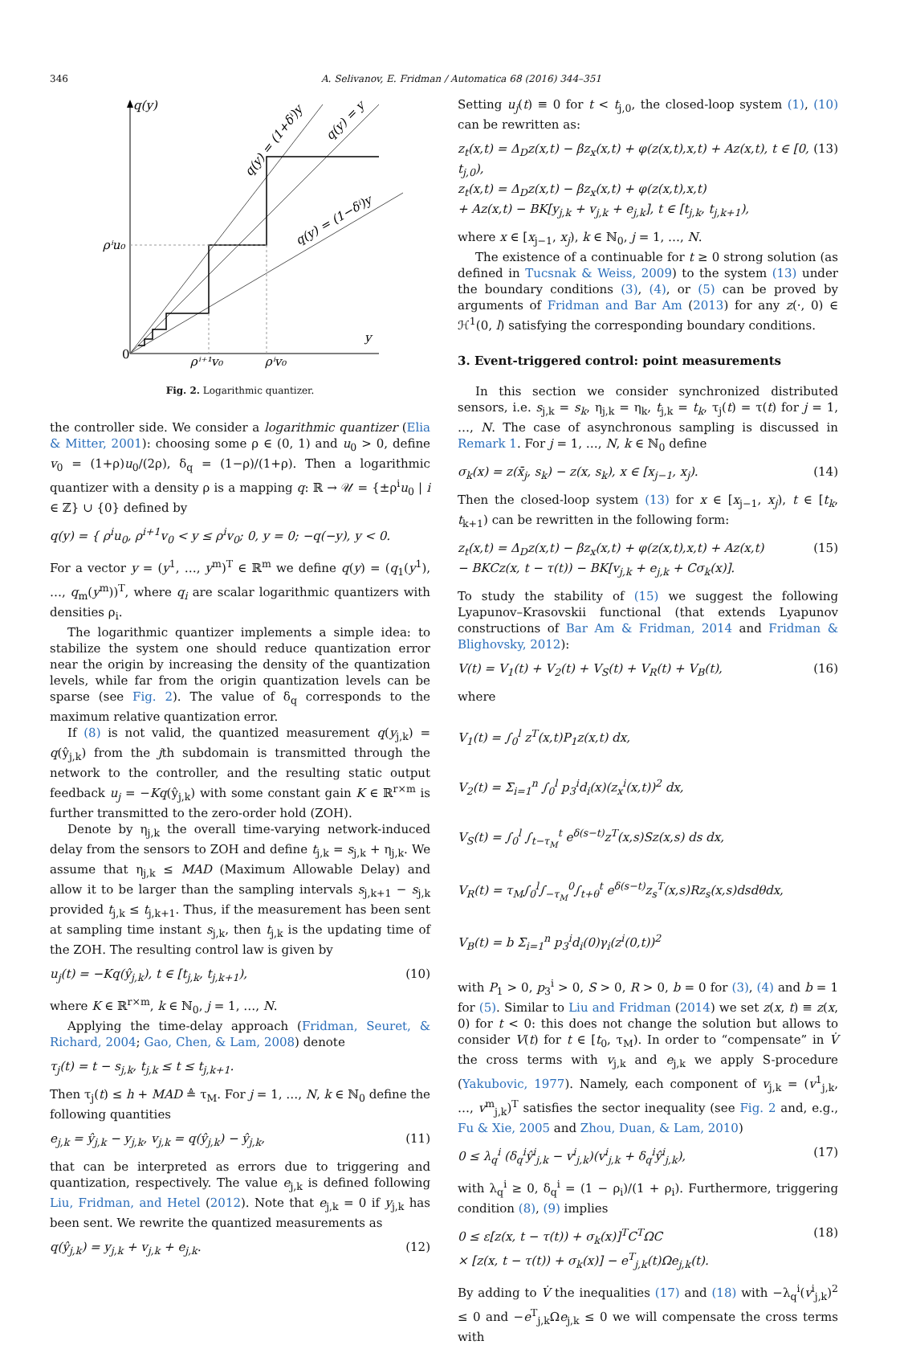346 A. Selivanov, E. Fridman / Automatica 68 (2016) 344–351
q(y)
ρⁱu₀
0
y
ρⁱ⁺¹v₀
ρⁱv₀
q(y) = (1+δⁱ)y
q(y) = y
q(y) = (1−δⁱ)y
Fig. 2. Logarithmic quantizer.
the controller side. We consider a logarithmic quantizer (Elia & Mitter, 2001): choosing some ρ ∈ (0, 1) and u<sub>0</sub> > 0, define v<sub>0</sub> = (1+ρ)u<sub>0</sub>/(2ρ), δ<sub>q</sub> = (1−ρ)/(1+ρ). Then a logarithmic quantizer with a density ρ is a mapping q: ℝ → 𝒰 = {±ρ<sup>i</sup>u<sub>0</sub> | i ∈ ℤ} ∪ {0} defined by
q(y) = { ρ<sup>i</sup>u<sub>0</sub>, ρ<sup>i+1</sup>v<sub>0</sub> < y ≤ ρ<sup>i</sup>v<sub>0</sub>; 0, y = 0; −q(−y), y < 0.
For a vector y = (y<sup>1</sup>, …, y<sup>m</sup>)<sup>T</sup> ∈ ℝ<sup>m</sup> we define q(y) = (q<sub>1</sub>(y<sup>1</sup>), …, q<sub>m</sub>(y<sup>m</sup>))<sup>T</sup>, where q<sub>i</sub> are scalar logarithmic quantizers with densities ρ<sub>i</sub>.
The logarithmic quantizer implements a simple idea: to stabilize the system one should reduce quantization error near the origin by increasing the density of the quantization levels, while far from the origin quantization levels can be sparse (see Fig. 2). The value of δ<sub>q</sub> corresponds to the maximum relative quantization error.
If (8) is not valid, the quantized measurement q(y<sub>j,k</sub>) = q(ŷ<sub>j,k</sub>) from the jth subdomain is transmitted through the network to the controller, and the resulting static output feedback u<sub>j</sub> = −Kq(ŷ<sub>j,k</sub>) with some constant gain K ∈ ℝ<sup>r×m</sup> is further transmitted to the zero-order hold (ZOH).
Denote by η<sub>j,k</sub> the overall time-varying network-induced delay from the sensors to ZOH and define t<sub>j,k</sub> = s<sub>j,k</sub> + η<sub>j,k</sub>. We assume that η<sub>j,k</sub> ≤ MAD (Maximum Allowable Delay) and allow it to be larger than the sampling intervals s<sub>j,k+1</sub> − s<sub>j,k</sub> provided t<sub>j,k</sub> ≤ t<sub>j,k+1</sub>. Thus, if the measurement has been sent at sampling time instant s<sub>j,k</sub>, then t<sub>j,k</sub> is the updating time of the ZOH. The resulting control law is given by
u<sub>j</sub>(t) = −Kq(ŷ<sub>j,k</sub>), t ∈ [t<sub>j,k</sub>, t<sub>j,k+1</sub>), (10)
where K ∈ ℝ<sup>r×m</sup>, k ∈ ℕ<sub>0</sub>, j = 1, …, N.
Applying the time-delay approach (Fridman, Seuret, & Richard, 2004; Gao, Chen, & Lam, 2008) denote
τ<sub>j</sub>(t) = t − s<sub>j,k</sub>, t<sub>j,k</sub> ≤ t ≤ t<sub>j,k+1</sub>.
Then τ<sub>j</sub>(t) ≤ h + MAD ≜ τ<sub>M</sub>. For j = 1, …, N, k ∈ ℕ<sub>0</sub> define the following quantities
e<sub>j,k</sub> = ŷ<sub>j,k</sub> − y<sub>j,k</sub>, v<sub>j,k</sub> = q(ŷ<sub>j,k</sub>) − ŷ<sub>j,k</sub>, (11)
that can be interpreted as errors due to triggering and quantization, respectively. The value e<sub>j,k</sub> is defined following Liu, Fridman, and Hetel (2012). Note that e<sub>j,k</sub> = 0 if y<sub>j,k</sub> has been sent. We rewrite the quantized measurements as
q(ŷ<sub>j,k</sub>) = y<sub>j,k</sub> + v<sub>j,k</sub> + e<sub>j,k</sub>. (12)
Setting u<sub>j</sub>(t) ≡ 0 for t < t<sub>j,0</sub>, the closed-loop system (1), (10) can be rewritten as:
z<sub>t</sub>(x,t) = Δ<sub>D</sub>z(x,t) − βz<sub>x</sub>(x,t) + φ(z(x,t),x,t) + Az(x,t), t ∈ [0, t<sub>j,0</sub>),
z<sub>t</sub>(x,t) = Δ<sub>D</sub>z(x,t) − βz<sub>x</sub>(x,t) + φ(z(x,t),x,t)
+ Az(x,t) − BK[y<sub>j,k</sub> + v<sub>j,k</sub> + e<sub>j,k</sub>], t ∈ [t<sub>j,k</sub>, t<sub>j,k+1</sub>), (13)
where x ∈ [x<sub>j−1</sub>, x<sub>j</sub>), k ∈ ℕ<sub>0</sub>, j = 1, …, N.
The existence of a continuable for t ≥ 0 strong solution (as defined in Tucsnak & Weiss, 2009) to the system (13) under the boundary conditions (3), (4), or (5) can be proved by arguments of Fridman and Bar Am (2013) for any z(·, 0) ∈ ℋ<sup>1</sup>(0, l) satisfying the corresponding boundary conditions.
3. Event-triggered control: point measurements
In this section we consider synchronized distributed sensors, i.e. s<sub>j,k</sub> = s<sub>k</sub>, η<sub>j,k</sub> = η<sub>k</sub>, t<sub>j,k</sub> = t<sub>k</sub>, τ<sub>j</sub>(t) = τ(t) for j = 1, …, N. The case of asynchronous sampling is discussed in Remark 1. For j = 1, …, N, k ∈ ℕ<sub>0</sub> define
σ<sub>k</sub>(x) = z(x̄<sub>j</sub>, s<sub>k</sub>) − z(x, s<sub>k</sub>), x ∈ [x<sub>j−1</sub>, x<sub>j</sub>). (14)
Then the closed-loop system (13) for x ∈ [x<sub>j−1</sub>, x<sub>j</sub>), t ∈ [t<sub>k</sub>, t<sub>k+1</sub>) can be rewritten in the following form:
z<sub>t</sub>(x,t) = Δ<sub>D</sub>z(x,t) − βz<sub>x</sub>(x,t) + φ(z(x,t),x,t) + Az(x,t)
− BKCz(x, t − τ(t)) − BK[v<sub>j,k</sub> + e<sub>j,k</sub> + Cσ<sub>k</sub>(x)]. (15)
To study the stability of (15) we suggest the following Lyapunov–Krasovskii functional (that extends Lyapunov constructions of Bar Am & Fridman, 2014 and Fridman & Blighovsky, 2012):
V(t) = V<sub>1</sub>(t) + V<sub>2</sub>(t) + V<sub>S</sub>(t) + V<sub>R</sub>(t) + V<sub>B</sub>(t), (16)
where
V<sub>1</sub>(t) = ∫<sub>0</sub><sup>l</sup> z<sup>T</sup>(x,t)P<sub>1</sub>z(x,t) dx,
V<sub>2</sub>(t) = Σ<sub>i=1</sub><sup>n</sup> ∫<sub>0</sub><sup>l</sup> p<sub>3</sub><sup>i</sup>d<sub>i</sub>(x)(z<sub>x</sub><sup>i</sup>(x,t))<sup>2</sup> dx,
V<sub>S</sub>(t) = ∫<sub>0</sub><sup>l</sup> ∫<sub>t−τ<sub>M</sub></sub><sup>t</sup> e<sup>δ(s−t)</sup>z<sup>T</sup>(x,s)Sz(x,s) ds dx,
V<sub>R</sub>(t) = τ<sub>M</sub>∫<sub>0</sub><sup>l</sup>∫<sub>−τ<sub>M</sub></sub><sup>0</sup>∫<sub>t+θ</sub><sup>t</sup> e<sup>δ(s−t)</sup>z<sub>s</sub><sup>T</sup>(x,s)Rz<sub>s</sub>(x,s)dsdθdx,
V<sub>B</sub>(t) = b Σ<sub>i=1</sub><sup>n</sup> p<sub>3</sub><sup>i</sup>d<sub>i</sub>(0)γ<sub>i</sub>(z<sup>i</sup>(0,t))<sup>2</sup>
with P<sub>1</sub> > 0, p<sub>3</sub><sup>i</sup> > 0, S > 0, R > 0, b = 0 for (3), (4) and b = 1 for (5). Similar to Liu and Fridman (2014) we set z(x, t) ≡ z(x, 0) for t < 0: this does not change the solution but allows to consider V(t) for t ∈ [t<sub>0</sub>, τ<sub>M</sub>). In order to “compensate” in V̇ the cross terms with v<sub>j,k</sub> and e<sub>j,k</sub> we apply S-procedure (Yakubovic, 1977). Namely, each component of v<sub>j,k</sub> = (v<sup>1</sup><sub>j,k</sub>, …, v<sup>m</sup><sub>j,k</sub>)<sup>T</sup> satisfies the sector inequality (see Fig. 2 and, e.g., Fu & Xie, 2005 and Zhou, Duan, & Lam, 2010)
0 ≤ λ<sub>q</sub><sup>i</sup> (δ<sub>q</sub><sup>i</sup>ŷ<sup>i</sup><sub>j,k</sub> − v<sup>i</sup><sub>j,k</sub>)(v<sup>i</sup><sub>j,k</sub> + δ<sub>q</sub><sup>i</sup>ŷ<sup>i</sup><sub>j,k</sub>), (17)
with λ<sub>q</sub><sup>i</sup> ≥ 0, δ<sub>q</sub><sup>i</sup> = (1 − ρ<sub>i</sub>)/(1 + ρ<sub>i</sub>). Furthermore, triggering condition (8), (9) implies
0 ≤ ε[z(x, t − τ(t)) + σ<sub>k</sub>(x)]<sup>T</sup>C<sup>T</sup>ΩC
× [z(x, t − τ(t)) + σ<sub>k</sub>(x)] − e<sup>T</sup><sub>j,k</sub>(t)Ωe<sub>j,k</sub>(t). (18)
By adding to V̇ the inequalities (17) and (18) with −λ<sub>q</sub><sup>i</sup>(v<sup>i</sup><sub>j,k</sub>)<sup>2</sup> ≤ 0 and −e<sup>T</sup><sub>j,k</sub>Ωe<sub>j,k</sub> ≤ 0 we will compensate the cross terms with